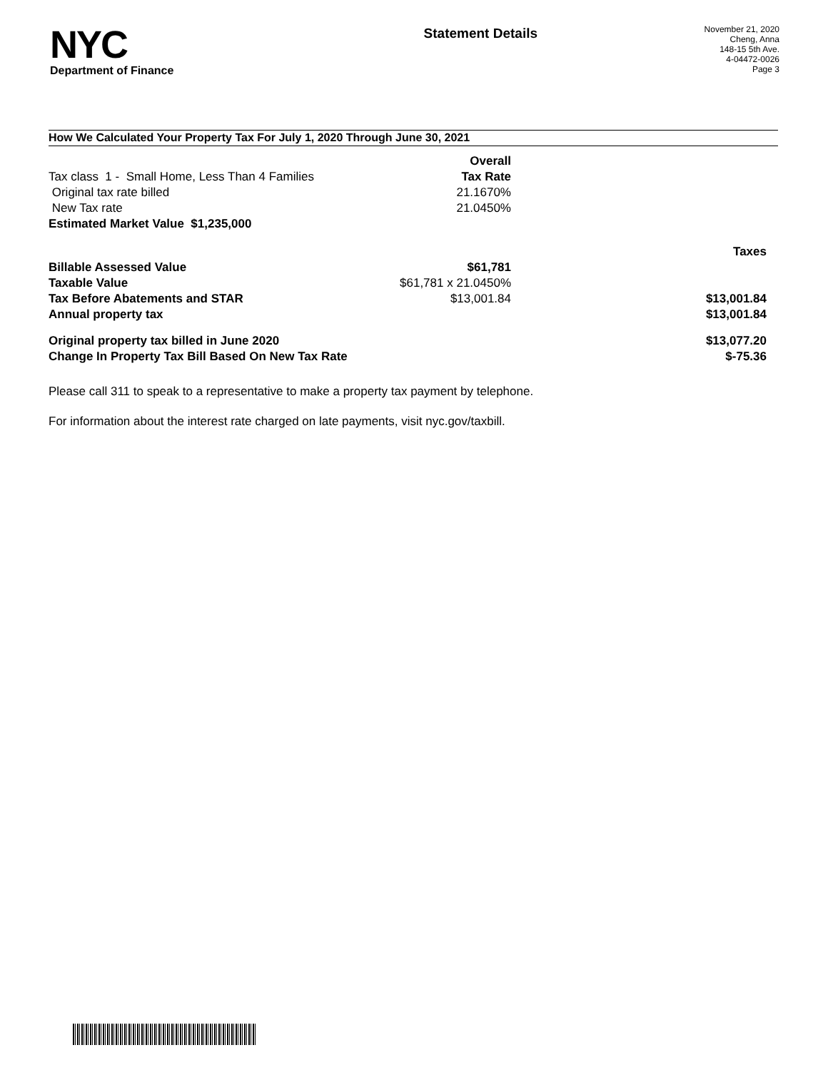NYC
Department of Finance
Statement Details
November 21, 2020
Cheng, Anna
148-15 5th Ave.
4-04472-0026
Page 3
How We Calculated Your Property Tax For July 1, 2020 Through June 30, 2021
| | Overall | |
| Tax class 1 - Small Home, Less Than 4 Families | Tax Rate | |
| Original tax rate billed | 21.1670% | |
| New Tax rate | 21.0450% | |
| Estimated Market Value $1,235,000 | | |
| | | Taxes |
| Billable Assessed Value | $61,781 | |
| Taxable Value | $61,781 x 21.0450% | |
| Tax Before Abatements and STAR | $13,001.84 | $13,001.84 |
| Annual property tax | | $13,001.84 |
| Original property tax billed in June 2020 | | $13,077.20 |
| Change In Property Tax Bill Based On New Tax Rate | | $-75.36 |
Please call 311 to speak to a representative to make a property tax payment by telephone.
For information about the interest rate charged on late payments, visit nyc.gov/taxbill.